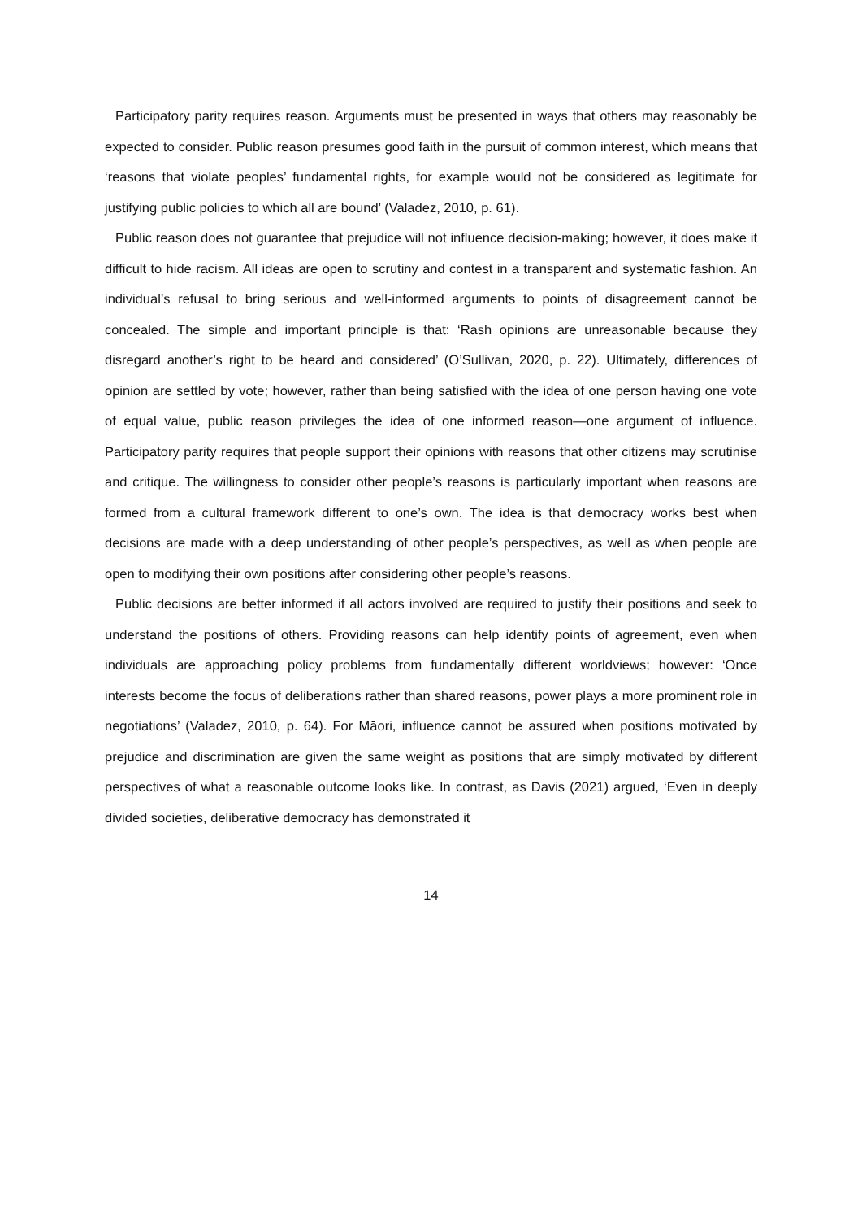Participatory parity requires reason. Arguments must be presented in ways that others may reasonably be expected to consider. Public reason presumes good faith in the pursuit of common interest, which means that ‘reasons that violate peoples’ fundamental rights, for example would not be considered as legitimate for justifying public policies to which all are bound’ (Valadez, 2010, p. 61).
Public reason does not guarantee that prejudice will not influence decision-making; however, it does make it difficult to hide racism. All ideas are open to scrutiny and contest in a transparent and systematic fashion. An individual’s refusal to bring serious and well-informed arguments to points of disagreement cannot be concealed. The simple and important principle is that: ‘Rash opinions are unreasonable because they disregard another’s right to be heard and considered’ (O’Sullivan, 2020, p. 22). Ultimately, differences of opinion are settled by vote; however, rather than being satisfied with the idea of one person having one vote of equal value, public reason privileges the idea of one informed reason—one argument of influence. Participatory parity requires that people support their opinions with reasons that other citizens may scrutinise and critique. The willingness to consider other people’s reasons is particularly important when reasons are formed from a cultural framework different to one’s own. The idea is that democracy works best when decisions are made with a deep understanding of other people’s perspectives, as well as when people are open to modifying their own positions after considering other people’s reasons.
Public decisions are better informed if all actors involved are required to justify their positions and seek to understand the positions of others. Providing reasons can help identify points of agreement, even when individuals are approaching policy problems from fundamentally different worldviews; however: ‘Once interests become the focus of deliberations rather than shared reasons, power plays a more prominent role in negotiations’ (Valadez, 2010, p. 64). For Māori, influence cannot be assured when positions motivated by prejudice and discrimination are given the same weight as positions that are simply motivated by different perspectives of what a reasonable outcome looks like. In contrast, as Davis (2021) argued, ‘Even in deeply divided societies, deliberative democracy has demonstrated it
14